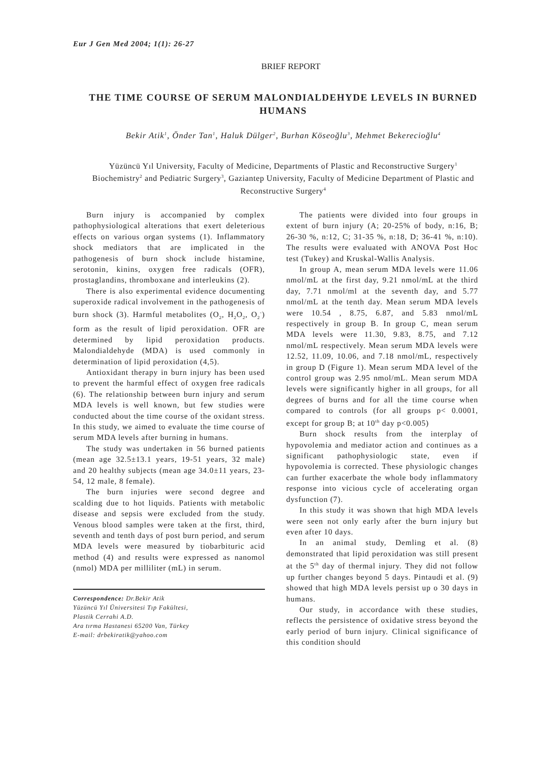Eur J Gen Med 2004; 1(1): 26-27
BRIEF REPORT
THE TIME COURSE OF SERUM MALONDIALDEHYDE LEVELS IN BURNED HUMANS
Bekir Atik<sup>1</sup>, Önder Tan<sup>1</sup>, Haluk Dülger<sup>2</sup>, Burhan Köseoğlu<sup>3</sup>, Mehmet Bekerecioğlu<sup>4</sup>
Yüzüncü Yıl University, Faculty of Medicine, Departments of Plastic and Reconstructive Surgery<sup>1</sup> Biochemistry<sup>2</sup> and Pediatric Surgery<sup>3</sup>, Gaziantep University, Faculty of Medicine Department of Plastic and Reconstructive Surgery<sup>4</sup>
Burn injury is accompanied by complex pathophysiological alterations that exert deleterious effects on various organ systems (1). Inflammatory shock mediators that are implicated in the pathogenesis of burn shock include histamine, serotonin, kinins, oxygen free radicals (OFR), prostaglandins, thromboxane and interleukins (2).
There is also experimental evidence documenting superoxide radical involvement in the pathogenesis of burn shock (3). Harmful metabolites (O<sub>2</sub>, H<sub>2</sub>O<sub>2</sub>, O<sub>2</sub><sup>-</sup>) form as the result of lipid peroxidation. OFR are determined by lipid peroxidation products. Malondialdehyde (MDA) is used commonly in determination of lipid peroxidation (4,5).
Antioxidant therapy in burn injury has been used to prevent the harmful effect of oxygen free radicals (6). The relationship between burn injury and serum MDA levels is well known, but few studies were conducted about the time course of the oxidant stress. In this study, we aimed to evaluate the time course of serum MDA levels after burning in humans.
The study was undertaken in 56 burned patients (mean age 32.5±13.1 years, 19-51 years, 32 male) and 20 healthy subjects (mean age 34.0±11 years, 23-54, 12 male, 8 female).
The burn injuries were second degree and scalding due to hot liquids. Patients with metabolic disease and sepsis were excluded from the study. Venous blood samples were taken at the first, third, seventh and tenth days of post burn period, and serum MDA levels were measured by tiobarbituric acid method (4) and results were expressed as nanomol (nmol) MDA per milliliter (mL) in serum.
Correspondence: Dr.Bekir Atik
Yüzüncü Yıl Üniversitesi Tıp Fakültesi,
Plastik Cerrahi A.D.
Ara tırma Hastanesi 65200 Van, Türkey
E-mail: drbekiratik@yahoo.com
The patients were divided into four groups in extent of burn injury (A; 20-25% of body, n:16, B; 26-30 %, n:12, C; 31-35 %, n:18, D; 36-41 %, n:10). The results were evaluated with ANOVA Post Hoc test (Tukey) and Kruskal-Wallis Analysis.
In group A, mean serum MDA levels were 11.06 nmol/mL at the first day, 9.21 nmol/mL at the third day, 7.71 nmol/ml at the seventh day, and 5.77 nmol/mL at the tenth day. Mean serum MDA levels were 10.54 , 8.75, 6.87, and 5.83 nmol/mL respectively in group B. In group C, mean serum MDA levels were 11.30, 9.83, 8.75, and 7.12 nmol/mL respectively. Mean serum MDA levels were 12.52, 11.09, 10.06, and 7.18 nmol/mL, respectively in group D (Figure 1). Mean serum MDA level of the control group was 2.95 nmol/mL. Mean serum MDA levels were significantly higher in all groups, for all degrees of burns and for all the time course when compared to controls (for all groups p< 0.0001, except for group B; at 10<sup>th</sup> day p<0.005)
Burn shock results from the interplay of hypovolemia and mediator action and continues as a significant pathophysiologic state, even if hypovolemia is corrected. These physiologic changes can further exacerbate the whole body inflammatory response into vicious cycle of accelerating organ dysfunction (7).
In this study it was shown that high MDA levels were seen not only early after the burn injury but even after 10 days.
In an animal study, Demling et al. (8) demonstrated that lipid peroxidation was still present at the 5<sup>th</sup> day of thermal injury. They did not follow up further changes beyond 5 days. Pintaudi et al. (9) showed that high MDA levels persist up o 30 days in humans.
Our study, in accordance with these studies, reflects the persistence of oxidative stress beyond the early period of burn injury. Clinical significance of this condition should